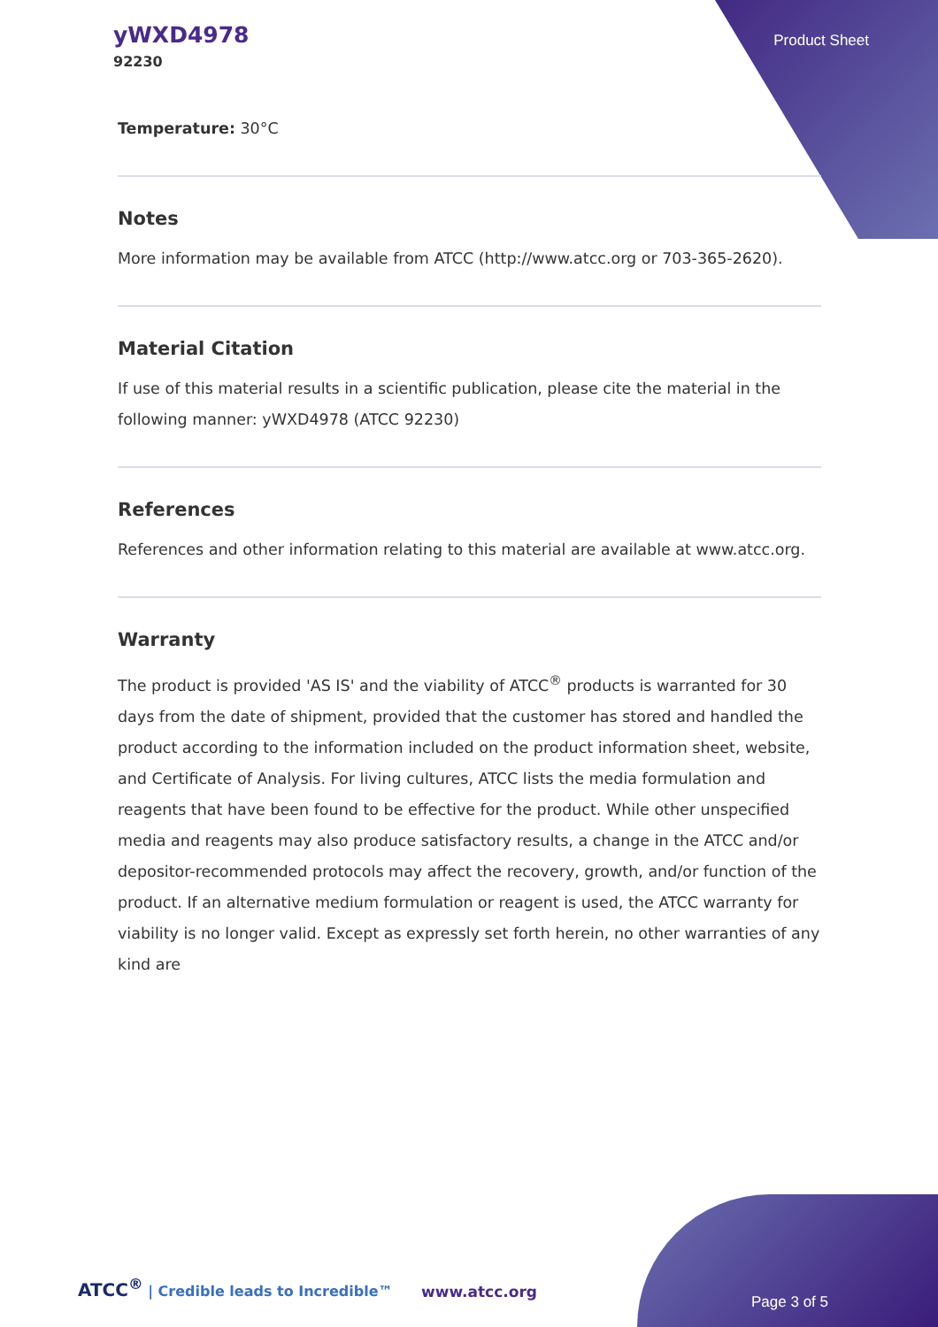yWXD4978
92230
Product Sheet
Temperature: 30°C
Notes
More information may be available from ATCC (http://www.atcc.org or 703-365-2620).
Material Citation
If use of this material results in a scientific publication, please cite the material in the following manner: yWXD4978 (ATCC 92230)
References
References and other information relating to this material are available at www.atcc.org.
Warranty
The product is provided 'AS IS' and the viability of ATCC<sup>®</sup> products is warranted for 30 days from the date of shipment, provided that the customer has stored and handled the product according to the information included on the product information sheet, website, and Certificate of Analysis. For living cultures, ATCC lists the media formulation and reagents that have been found to be effective for the product. While other unspecified media and reagents may also produce satisfactory results, a change in the ATCC and/or depositor-recommended protocols may affect the recovery, growth, and/or function of the product. If an alternative medium formulation or reagent is used, the ATCC warranty for viability is no longer valid. Except as expressly set forth herein, no other warranties of any kind are
ATCC<sup>®</sup> | Credible leads to Incredible™
www.atcc.org
Page 3 of 5